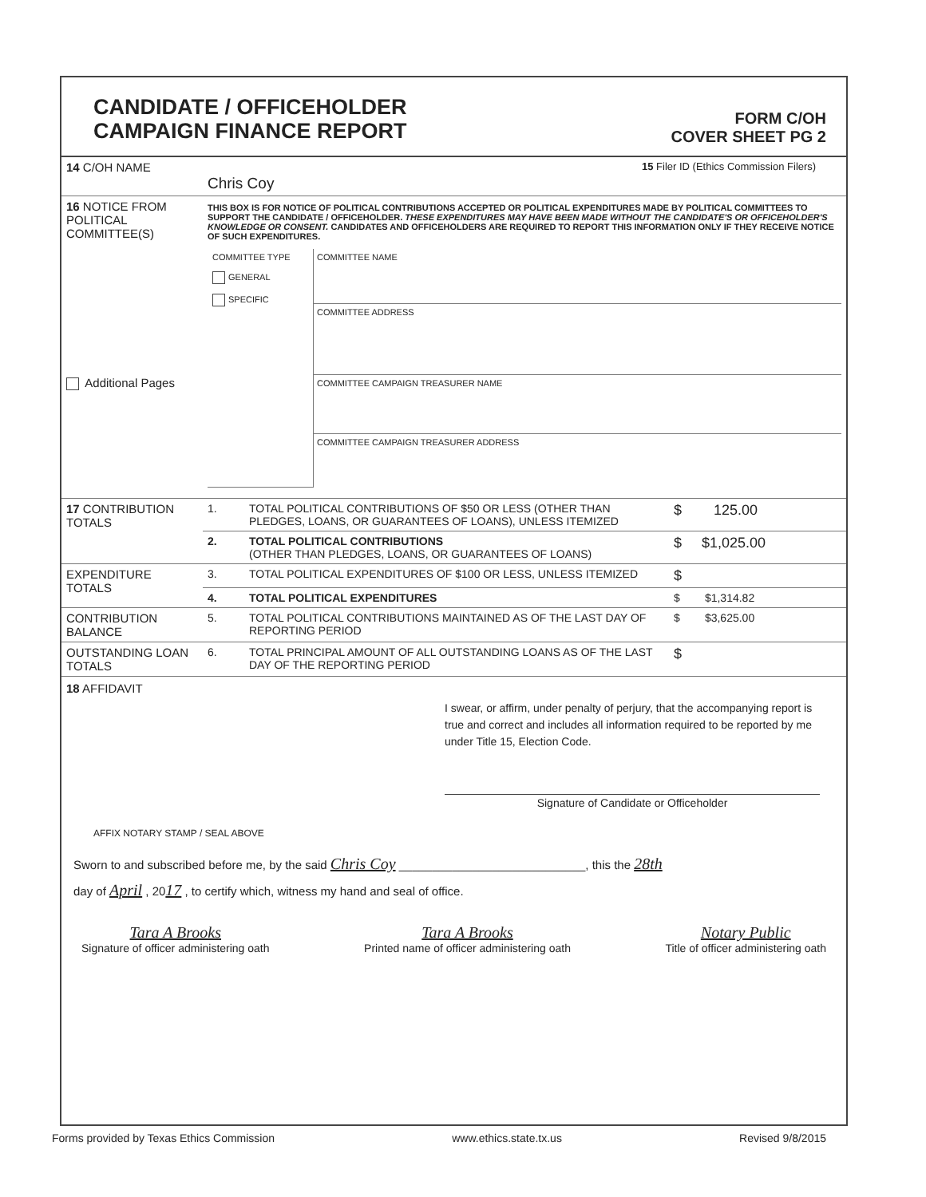CANDIDATE / OFFICEHOLDER
CAMPAIGN FINANCE REPORT
FORM C/OH
COVER SHEET PG 2
| 14 C/OH NAME | Chris Coy | 15 Filer ID (Ethics Commission Filers) |
| 16 NOTICE FROM POLITICAL COMMITTEE(S) Additional Pages | THIS BOX IS FOR NOTICE OF POLITICAL CONTRIBUTIONS ACCEPTED OR POLITICAL EXPENDITURES MADE BY POLITICAL COMMITTEES TO SUPPORT THE CANDIDATE / OFFICEHOLDER. THESE EXPENDITURES MAY HAVE BEEN MADE WITHOUT THE CANDIDATE'S OR OFFICEHOLDER'S KNOWLEDGE OR CONSENT. CANDIDATES AND OFFICEHOLDERS ARE REQUIRED TO REPORT THIS INFORMATION ONLY IF THEY RECEIVE NOTICE OF SUCH EXPENDITURES. / COMMITTEE TYPE GENERAL SPECIFIC / COMMITTEE NAME COMMITTEE ADDRESS COMMITTEE CAMPAIGN TREASURER NAME COMMITTEE CAMPAIGN TREASURER ADDRESS / |
| 17 CONTRIBUTION TOTALS | 1. | TOTAL POLITICAL CONTRIBUTIONS OF $50 OR LESS (OTHER THAN PLEDGES, LOANS, OR GUARANTEES OF LOANS), UNLESS ITEMIZED | $ 125.00 |
| | 2. | TOTAL POLITICAL CONTRIBUTIONS (OTHER THAN PLEDGES, LOANS, OR GUARANTEES OF LOANS) | $ $1,025.00 |
| EXPENDITURE TOTALS | 3. | TOTAL POLITICAL EXPENDITURES OF $100 OR LESS, UNLESS ITEMIZED | $ |
| | 4. | TOTAL POLITICAL EXPENDITURES | $ $1,314.82 |
| CONTRIBUTION BALANCE | 5. | TOTAL POLITICAL CONTRIBUTIONS MAINTAINED AS OF THE LAST DAY OF REPORTING PERIOD | $ $3,625.00 |
| OUTSTANDING LOAN TOTALS | 6. | TOTAL PRINCIPAL AMOUNT OF ALL OUTSTANDING LOANS AS OF THE LAST DAY OF THE REPORTING PERIOD | $ |
18 AFFIDAVIT
I swear, or affirm, under penalty of perjury, that the accompanying report is true and correct and includes all information required to be reported by me under Title 15, Election Code.
Signature of Candidate or Officeholder
AFFIX NOTARY STAMP / SEAL ABOVE
Sworn to and subscribed before me, by the said Chris Coy ____________________________, this the 28th
day of April , 2017 , to certify which, witness my hand and seal of office.
Tara A Brooks
Signature of officer administering oath
Tara A Brooks
Printed name of officer administering oath
Notary Public
Title of officer administering oath
Forms provided by Texas Ethics Commission www.ethics.state.tx.us Revised 9/8/2015